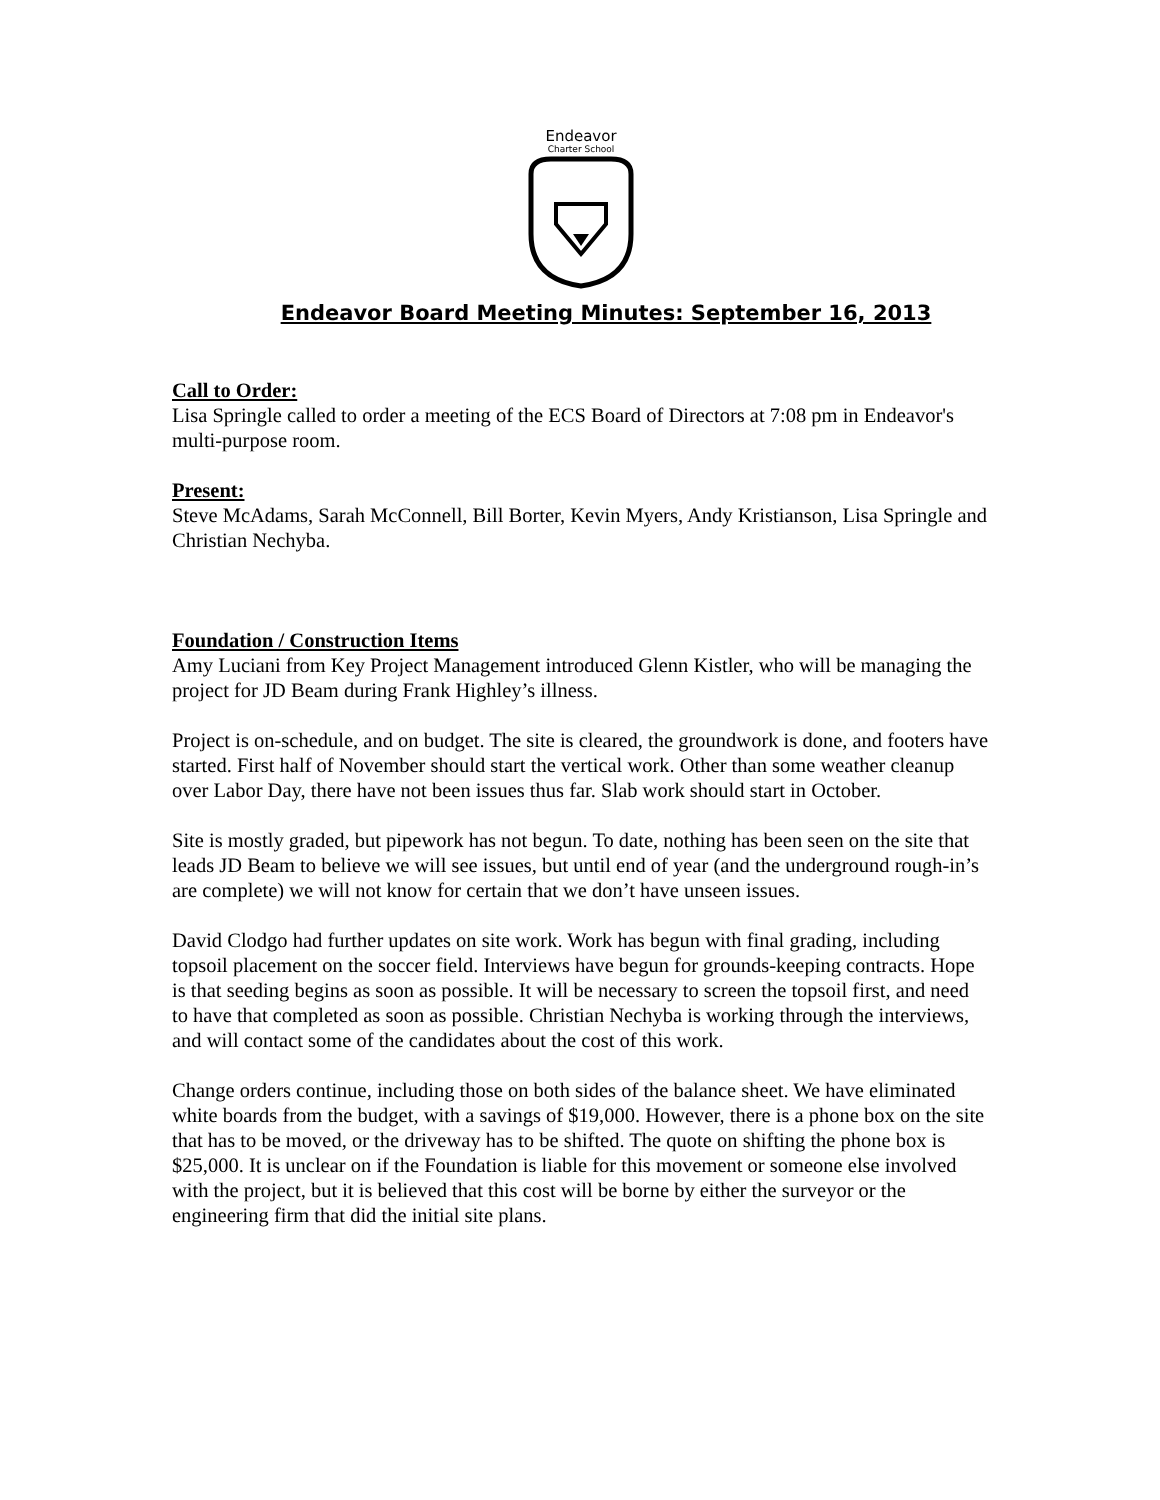Endeavor
Charter School
Endeavor Board Meeting Minutes: September 16, 2013
Call to Order:
Lisa Springle called to order a meeting of the ECS Board of Directors at 7:08 pm in Endeavor's multi-purpose room.
Present:
Steve McAdams, Sarah McConnell, Bill Borter, Kevin Myers, Andy Kristianson, Lisa Springle and Christian Nechyba.
Foundation / Construction Items
Amy Luciani from Key Project Management introduced Glenn Kistler, who will be managing the project for JD Beam during Frank Highley’s illness.
Project is on-schedule, and on budget. The site is cleared, the groundwork is done, and footers have started. First half of November should start the vertical work. Other than some weather cleanup over Labor Day, there have not been issues thus far. Slab work should start in October.
Site is mostly graded, but pipework has not begun. To date, nothing has been seen on the site that leads JD Beam to believe we will see issues, but until end of year (and the underground rough-in’s are complete) we will not know for certain that we don’t have unseen issues.
David Clodgo had further updates on site work. Work has begun with final grading, including topsoil placement on the soccer field. Interviews have begun for grounds-keeping contracts. Hope is that seeding begins as soon as possible. It will be necessary to screen the topsoil first, and need to have that completed as soon as possible. Christian Nechyba is working through the interviews, and will contact some of the candidates about the cost of this work.
Change orders continue, including those on both sides of the balance sheet. We have eliminated white boards from the budget, with a savings of $19,000. However, there is a phone box on the site that has to be moved, or the driveway has to be shifted. The quote on shifting the phone box is $25,000. It is unclear on if the Foundation is liable for this movement or someone else involved with the project, but it is believed that this cost will be borne by either the surveyor or the engineering firm that did the initial site plans.